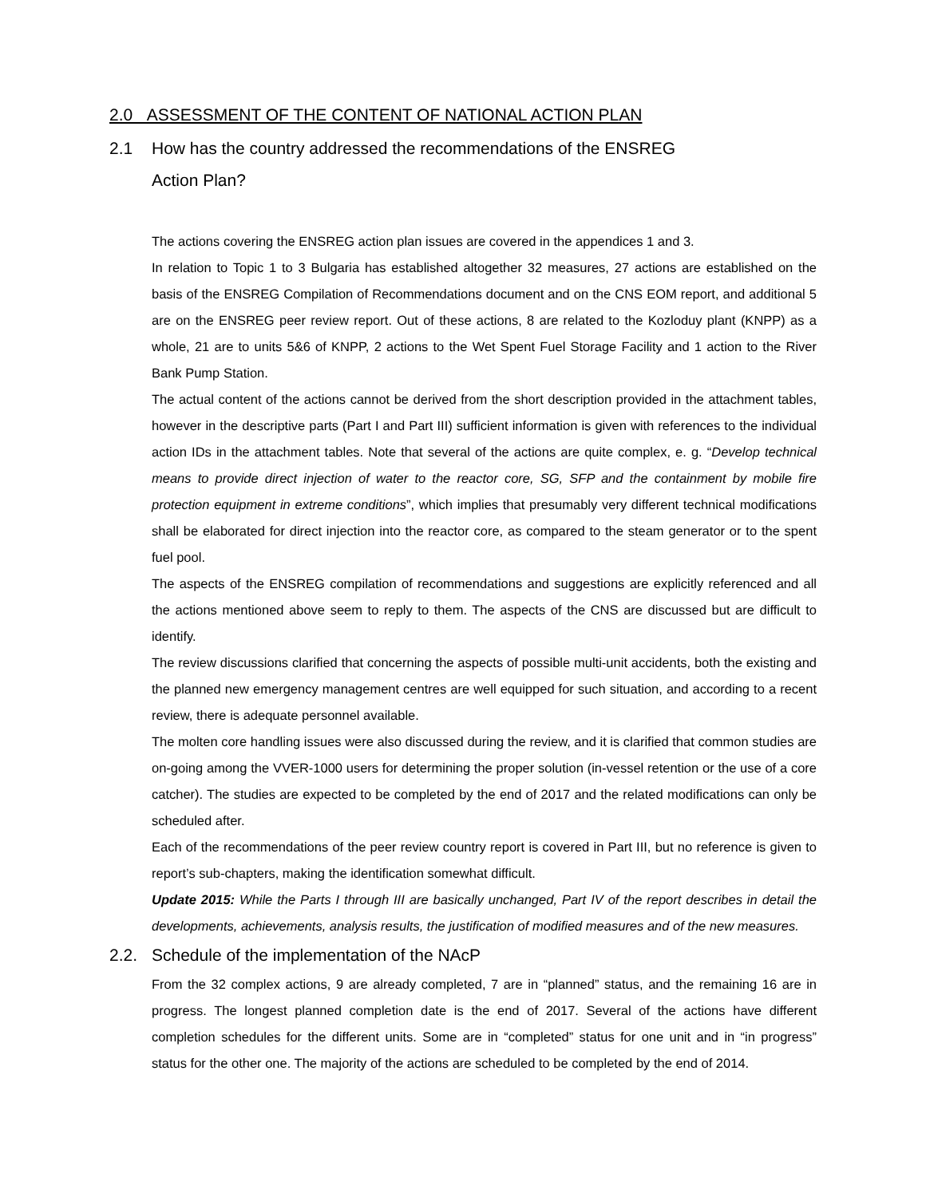2.0 ASSESSMENT OF THE CONTENT OF NATIONAL ACTION PLAN
2.1 How has the country addressed the recommendations of the ENSREG
Action Plan?
The actions covering the ENSREG action plan issues are covered in the appendices 1 and 3.
In relation to Topic 1 to 3 Bulgaria has established altogether 32 measures, 27 actions are established on the basis of the ENSREG Compilation of Recommendations document and on the CNS EOM report, and additional 5 are on the ENSREG peer review report. Out of these actions, 8 are related to the Kozloduy plant (KNPP) as a whole, 21 are to units 5&6 of KNPP, 2 actions to the Wet Spent Fuel Storage Facility and 1 action to the River Bank Pump Station.
The actual content of the actions cannot be derived from the short description provided in the attachment tables, however in the descriptive parts (Part I and Part III) sufficient information is given with references to the individual action IDs in the attachment tables. Note that several of the actions are quite complex, e. g. “Develop technical means to provide direct injection of water to the reactor core, SG, SFP and the containment by mobile fire protection equipment in extreme conditions”, which implies that presumably very different technical modifications shall be elaborated for direct injection into the reactor core, as compared to the steam generator or to the spent fuel pool.
The aspects of the ENSREG compilation of recommendations and suggestions are explicitly referenced and all the actions mentioned above seem to reply to them. The aspects of the CNS are discussed but are difficult to identify.
The review discussions clarified that concerning the aspects of possible multi-unit accidents, both the existing and the planned new emergency management centres are well equipped for such situation, and according to a recent review, there is adequate personnel available.
The molten core handling issues were also discussed during the review, and it is clarified that common studies are on-going among the VVER-1000 users for determining the proper solution (in-vessel retention or the use of a core catcher). The studies are expected to be completed by the end of 2017 and the related modifications can only be scheduled after.
Each of the recommendations of the peer review country report is covered in Part III, but no reference is given to report’s sub-chapters, making the identification somewhat difficult.
Update 2015: While the Parts I through III are basically unchanged, Part IV of the report describes in detail the developments, achievements, analysis results, the justification of modified measures and of the new measures.
2.2. Schedule of the implementation of the NAcP
From the 32 complex actions, 9 are already completed, 7 are in “planned” status, and the remaining 16 are in progress. The longest planned completion date is the end of 2017. Several of the actions have different completion schedules for the different units. Some are in “completed” status for one unit and in “in progress” status for the other one. The majority of the actions are scheduled to be completed by the end of 2014.